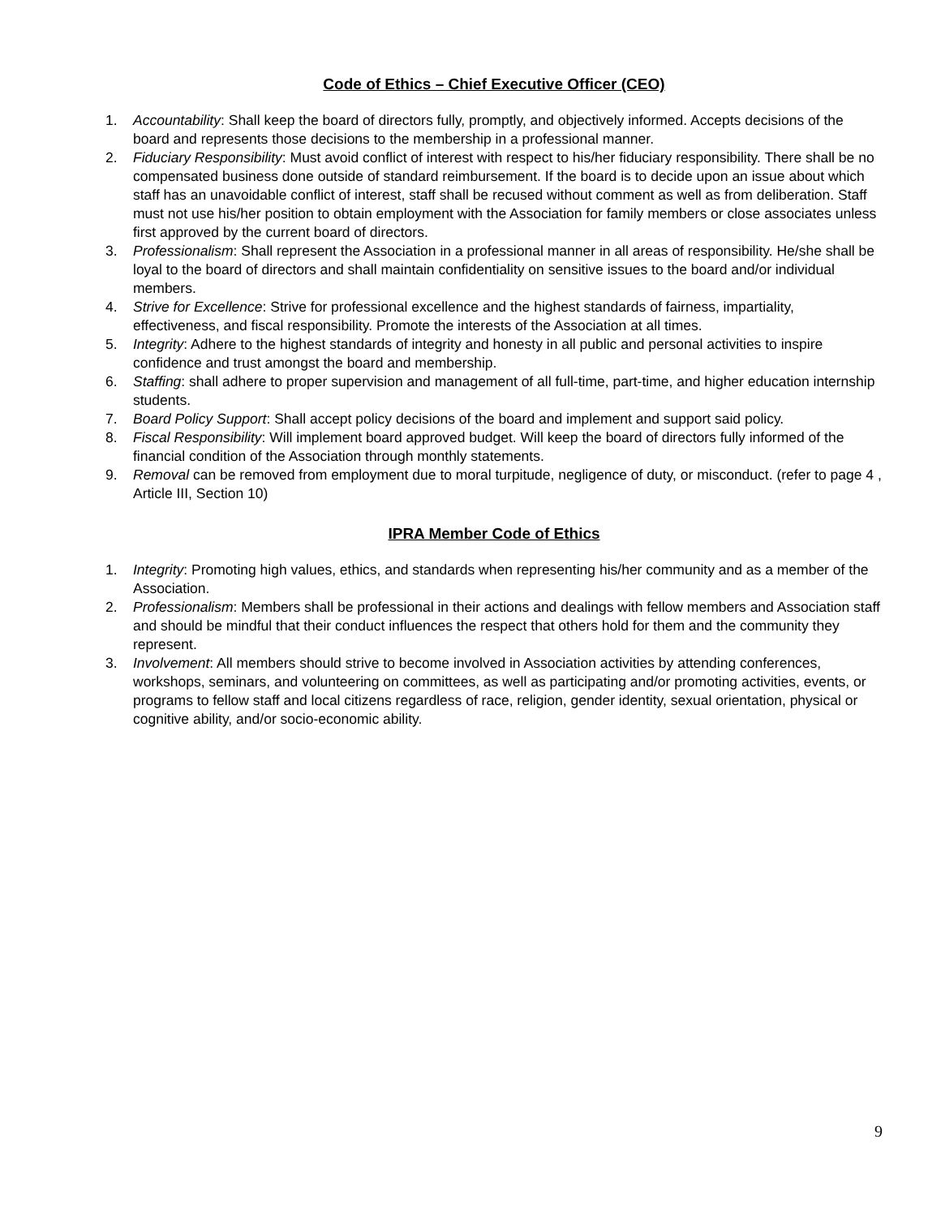Code of Ethics – Chief Executive Officer (CEO)
1. Accountability: Shall keep the board of directors fully, promptly, and objectively informed. Accepts decisions of the board and represents those decisions to the membership in a professional manner.
2. Fiduciary Responsibility: Must avoid conflict of interest with respect to his/her fiduciary responsibility. There shall be no compensated business done outside of standard reimbursement. If the board is to decide upon an issue about which staff has an unavoidable conflict of interest, staff shall be recused without comment as well as from deliberation. Staff must not use his/her position to obtain employment with the Association for family members or close associates unless first approved by the current board of directors.
3. Professionalism: Shall represent the Association in a professional manner in all areas of responsibility. He/she shall be loyal to the board of directors and shall maintain confidentiality on sensitive issues to the board and/or individual members.
4. Strive for Excellence: Strive for professional excellence and the highest standards of fairness, impartiality, effectiveness, and fiscal responsibility. Promote the interests of the Association at all times.
5. Integrity: Adhere to the highest standards of integrity and honesty in all public and personal activities to inspire confidence and trust amongst the board and membership.
6. Staffing: shall adhere to proper supervision and management of all full-time, part-time, and higher education internship students.
7. Board Policy Support: Shall accept policy decisions of the board and implement and support said policy.
8. Fiscal Responsibility: Will implement board approved budget. Will keep the board of directors fully informed of the financial condition of the Association through monthly statements.
9. Removal can be removed from employment due to moral turpitude, negligence of duty, or misconduct. (refer to page 4 , Article III, Section 10)
IPRA Member Code of Ethics
1. Integrity: Promoting high values, ethics, and standards when representing his/her community and as a member of the Association.
2. Professionalism: Members shall be professional in their actions and dealings with fellow members and Association staff and should be mindful that their conduct influences the respect that others hold for them and the community they represent.
3. Involvement: All members should strive to become involved in Association activities by attending conferences, workshops, seminars, and volunteering on committees, as well as participating and/or promoting activities, events, or programs to fellow staff and local citizens regardless of race, religion, gender identity, sexual orientation, physical or cognitive ability, and/or socio-economic ability.
9